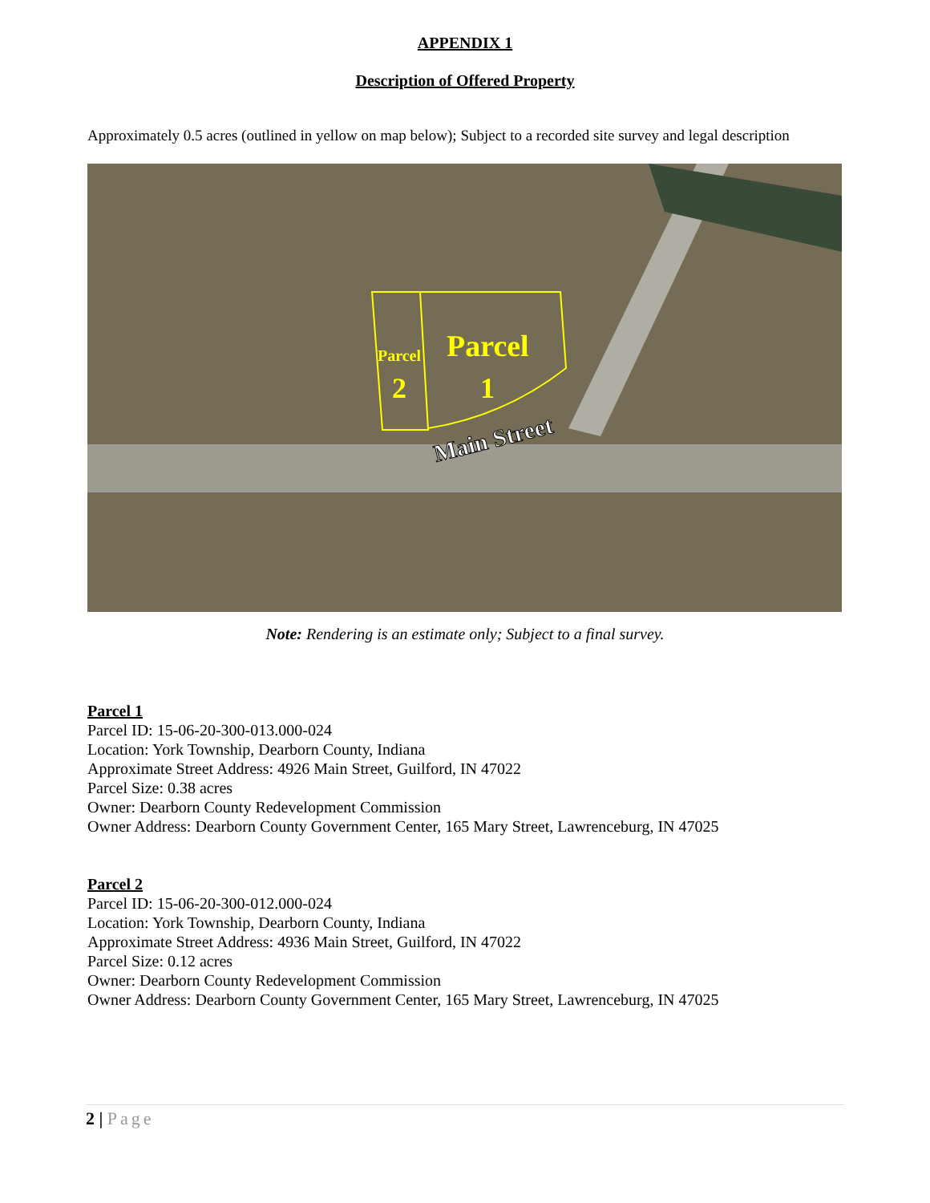APPENDIX 1
Description of Offered Property
Approximately 0.5 acres (outlined in yellow on map below); Subject to a recorded site survey and legal description
Parcel
2
Parcel
1
Main Street
Note: Rendering is an estimate only; Subject to a final survey.
Parcel 1
Parcel ID: 15-06-20-300-013.000-024
Location: York Township, Dearborn County, Indiana
Approximate Street Address: 4926 Main Street, Guilford, IN 47022
Parcel Size: 0.38 acres
Owner: Dearborn County Redevelopment Commission
Owner Address: Dearborn County Government Center, 165 Mary Street, Lawrenceburg, IN 47025
Parcel 2
Parcel ID: 15-06-20-300-012.000-024
Location: York Township, Dearborn County, Indiana
Approximate Street Address: 4936 Main Street, Guilford, IN 47022
Parcel Size: 0.12 acres
Owner: Dearborn County Redevelopment Commission
Owner Address: Dearborn County Government Center, 165 Mary Street, Lawrenceburg, IN 47025
2 | Page